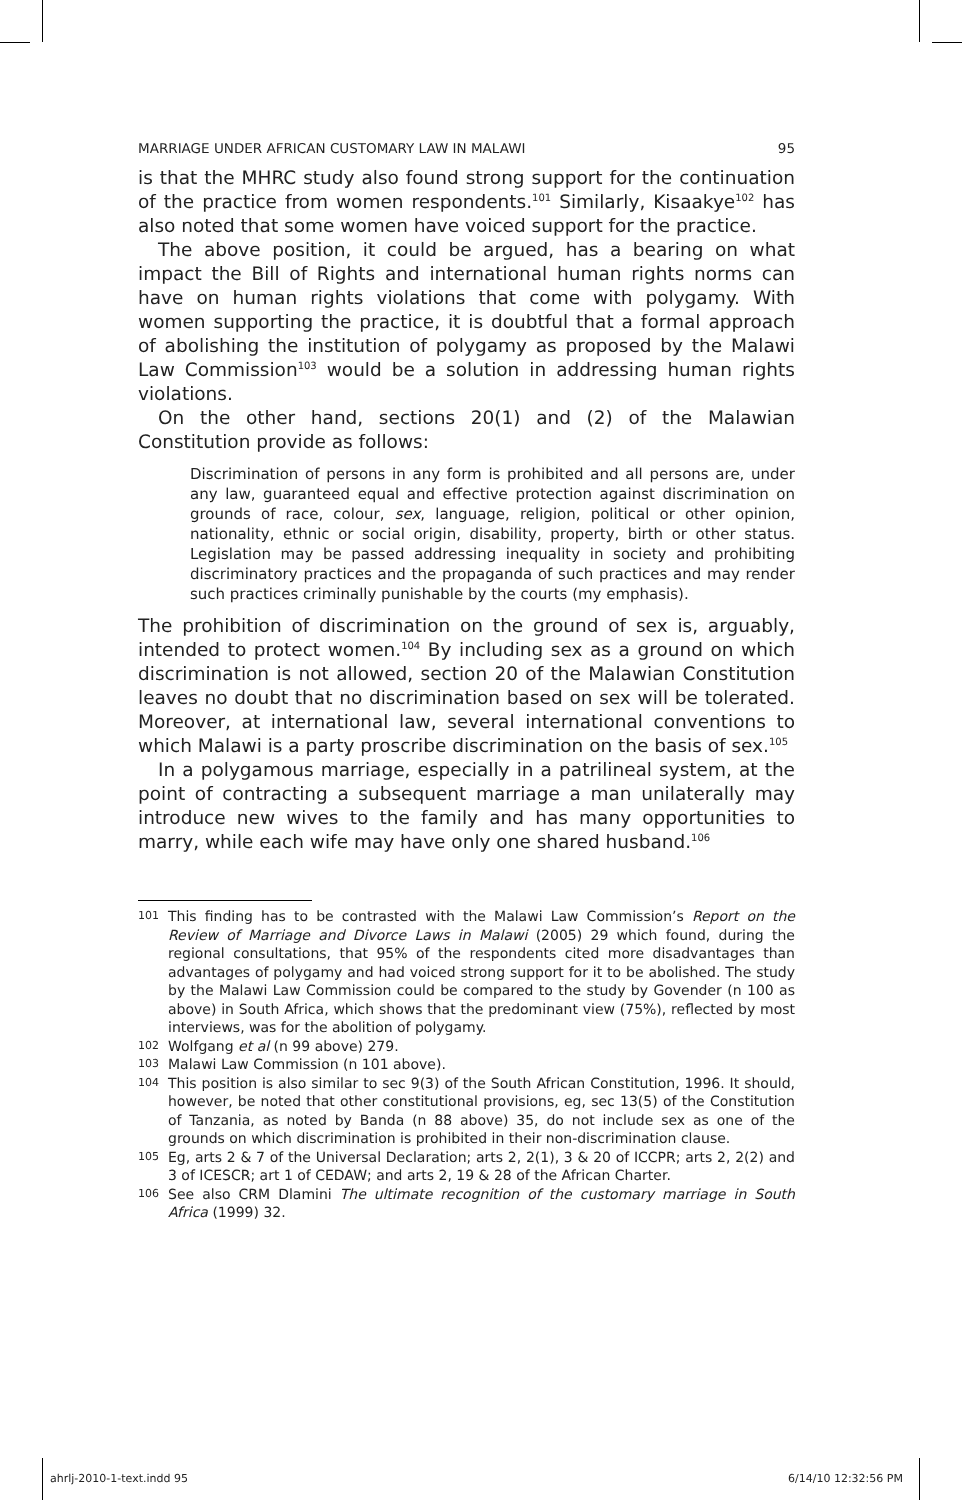MARRIAGE UNDER AFRICAN CUSTOMARY LAW IN MALAWI 95
is that the MHRC study also found strong support for the continuation of the practice from women respondents.<sup>101</sup> Similarly, Kisaakye<sup>102</sup> has also noted that some women have voiced support for the practice.
The above position, it could be argued, has a bearing on what impact the Bill of Rights and international human rights norms can have on human rights violations that come with polygamy. With women supporting the practice, it is doubtful that a formal approach of abolishing the institution of polygamy as proposed by the Malawi Law Commission<sup>103</sup> would be a solution in addressing human rights violations.
On the other hand, sections 20(1) and (2) of the Malawian Constitution provide as follows:
Discrimination of persons in any form is prohibited and all persons are, under any law, guaranteed equal and effective protection against discrimination on grounds of race, colour, sex, language, religion, political or other opinion, nationality, ethnic or social origin, disability, property, birth or other status. Legislation may be passed addressing inequality in society and prohibiting discriminatory practices and the propaganda of such practices and may render such practices criminally punishable by the courts (my emphasis).
The prohibition of discrimination on the ground of sex is, arguably, intended to protect women.<sup>104</sup> By including sex as a ground on which discrimination is not allowed, section 20 of the Malawian Constitution leaves no doubt that no discrimination based on sex will be tolerated. Moreover, at international law, several international conventions to which Malawi is a party proscribe discrimination on the basis of sex.<sup>105</sup>
In a polygamous marriage, especially in a patrilineal system, at the point of contracting a subsequent marriage a man unilaterally may introduce new wives to the family and has many opportunities to marry, while each wife may have only one shared husband.<sup>106</sup>
101 This finding has to be contrasted with the Malawi Law Commission’s Report on the Review of Marriage and Divorce Laws in Malawi (2005) 29 which found, during the regional consultations, that 95% of the respondents cited more disadvantages than advantages of polygamy and had voiced strong support for it to be abolished. The study by the Malawi Law Commission could be compared to the study by Govender (n 100 as above) in South Africa, which shows that the predominant view (75%), reflected by most interviews, was for the abolition of polygamy.
102 Wolfgang et al (n 99 above) 279.
103 Malawi Law Commission (n 101 above).
104 This position is also similar to sec 9(3) of the South African Constitution, 1996. It should, however, be noted that other constitutional provisions, eg, sec 13(5) of the Constitution of Tanzania, as noted by Banda (n 88 above) 35, do not include sex as one of the grounds on which discrimination is prohibited in their non-discrimination clause.
105 Eg, arts 2 & 7 of the Universal Declaration; arts 2, 2(1), 3 & 20 of ICCPR; arts 2, 2(2) and 3 of ICESCR; art 1 of CEDAW; and arts 2, 19 & 28 of the African Charter.
106 See also CRM Dlamini The ultimate recognition of the customary marriage in South Africa (1999) 32.
ahrlj-2010-1-text.indd 95 6/14/10 12:32:56 PM